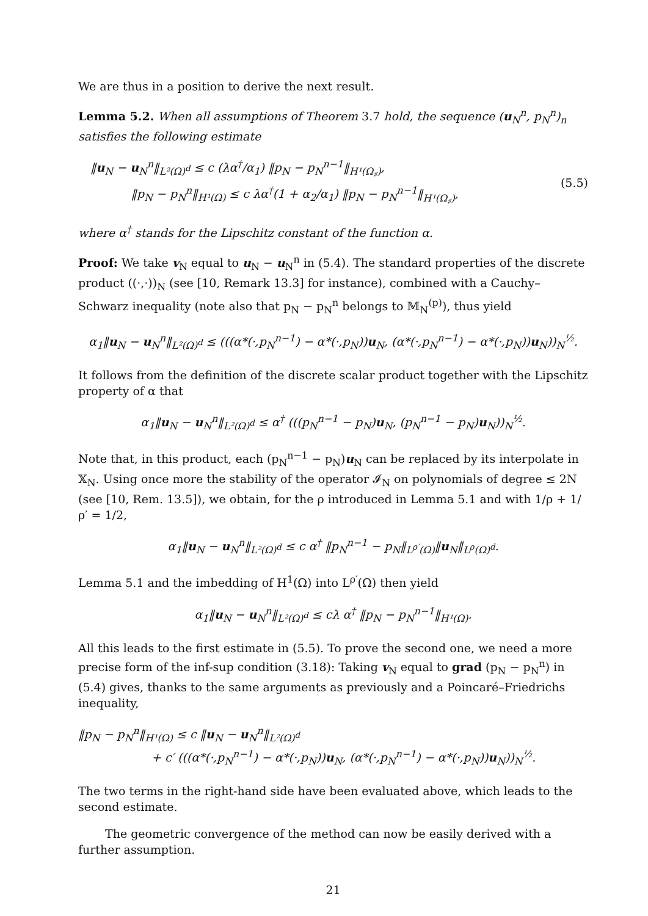We are thus in a position to derive the next result.
Lemma 5.2. When all assumptions of Theorem 3.7 hold, the sequence (u<sub>N</sub><sup>n</sup>, p<sub>N</sub><sup>n</sup>)<sub>n</sub> satisfies the following estimate
‖u<sub>N</sub> − u<sub>N</sub><sup>n</sup>‖<sub>L²(Ω)<sup>d</sup></sub> ≤ c (λα<sup>†</sup>/α<sub>1</sub>) ‖p<sub>N</sub> − p<sub>N</sub><sup>n−1</sup>‖<sub>H¹(Ω<sub>♯</sub>)</sub>,
‖p<sub>N</sub> − p<sub>N</sub><sup>n</sup>‖<sub>H¹(Ω)</sub> ≤ c λα<sup>†</sup>(1 + α<sub>2</sub>/α<sub>1</sub>) ‖p<sub>N</sub> − p<sub>N</sub><sup>n−1</sup>‖<sub>H¹(Ω<sub>♯</sub>)</sub>,
(5.5)
where α<sup>†</sup> stands for the Lipschitz constant of the function α.
Proof: We take v<sub>N</sub> equal to u<sub>N</sub> − u<sub>N</sub><sup>n</sup> in (5.4). The standard properties of the discrete product ((·,·))<sub>N</sub> (see [10, Remark 13.3] for instance), combined with a Cauchy–Schwarz inequality (note also that p<sub>N</sub> − p<sub>N</sub><sup>n</sup> belongs to 𝕄<sub>N</sub><sup>(p)</sup>), thus yield
α<sub>1</sub>‖u<sub>N</sub> − u<sub>N</sub><sup>n</sup>‖<sub>L²(Ω)<sup>d</sup></sub> ≤ (((α*(·,p<sub>N</sub><sup>n−1</sup>) − α*(·,p<sub>N</sub>))u<sub>N</sub>, (α*(·,p<sub>N</sub><sup>n−1</sup>) − α*(·,p<sub>N</sub>))u<sub>N</sub>))<sub>N</sub><sup>½</sup>.
It follows from the definition of the discrete scalar product together with the Lipschitz property of α that
α<sub>1</sub>‖u<sub>N</sub> − u<sub>N</sub><sup>n</sup>‖<sub>L²(Ω)<sup>d</sup></sub> ≤ α<sup>†</sup> (((p<sub>N</sub><sup>n−1</sup> − p<sub>N</sub>)u<sub>N</sub>, (p<sub>N</sub><sup>n−1</sup> − p<sub>N</sub>)u<sub>N</sub>))<sub>N</sub><sup>½</sup>.
Note that, in this product, each (p<sub>N</sub><sup>n−1</sup> − p<sub>N</sub>)u<sub>N</sub> can be replaced by its interpolate in 𝕏<sub>N</sub>. Using once more the stability of the operator 𝓘<sub>N</sub> on polynomials of degree ≤ 2N (see [10, Rem. 13.5]), we obtain, for the ρ introduced in Lemma 5.1 and with 1/ρ + 1/ρ′ = 1/2,
α<sub>1</sub>‖u<sub>N</sub> − u<sub>N</sub><sup>n</sup>‖<sub>L²(Ω)<sup>d</sup></sub> ≤ c α<sup>†</sup> ‖p<sub>N</sub><sup>n−1</sup> − p<sub>N</sub>‖<sub>L<sup>ρ′</sup>(Ω)</sub>‖u<sub>N</sub>‖<sub>L<sup>ρ</sup>(Ω)<sup>d</sup></sub>.
Lemma 5.1 and the imbedding of H<sup>1</sup>(Ω) into L<sup>ρ′</sup>(Ω) then yield
α<sub>1</sub>‖u<sub>N</sub> − u<sub>N</sub><sup>n</sup>‖<sub>L²(Ω)<sup>d</sup></sub> ≤ cλ α<sup>†</sup> ‖p<sub>N</sub> − p<sub>N</sub><sup>n−1</sup>‖<sub>H¹(Ω)</sub>.
All this leads to the first estimate in (5.5). To prove the second one, we need a more precise form of the inf-sup condition (3.18): Taking v<sub>N</sub> equal to grad (p<sub>N</sub> − p<sub>N</sub><sup>n</sup>) in (5.4) gives, thanks to the same arguments as previously and a Poincaré–Friedrichs inequality,
‖p<sub>N</sub> − p<sub>N</sub><sup>n</sup>‖<sub>H¹(Ω)</sub> ≤ c ‖u<sub>N</sub> − u<sub>N</sub><sup>n</sup>‖<sub>L²(Ω)<sup>d</sup></sub>
+ c′ (((α*(·,p<sub>N</sub><sup>n−1</sup>) − α*(·,p<sub>N</sub>))u<sub>N</sub>, (α*(·,p<sub>N</sub><sup>n−1</sup>) − α*(·,p<sub>N</sub>))u<sub>N</sub>))<sub>N</sub><sup>½</sup>.
The two terms in the right-hand side have been evaluated above, which leads to the second estimate.
The geometric convergence of the method can now be easily derived with a further assumption.
21